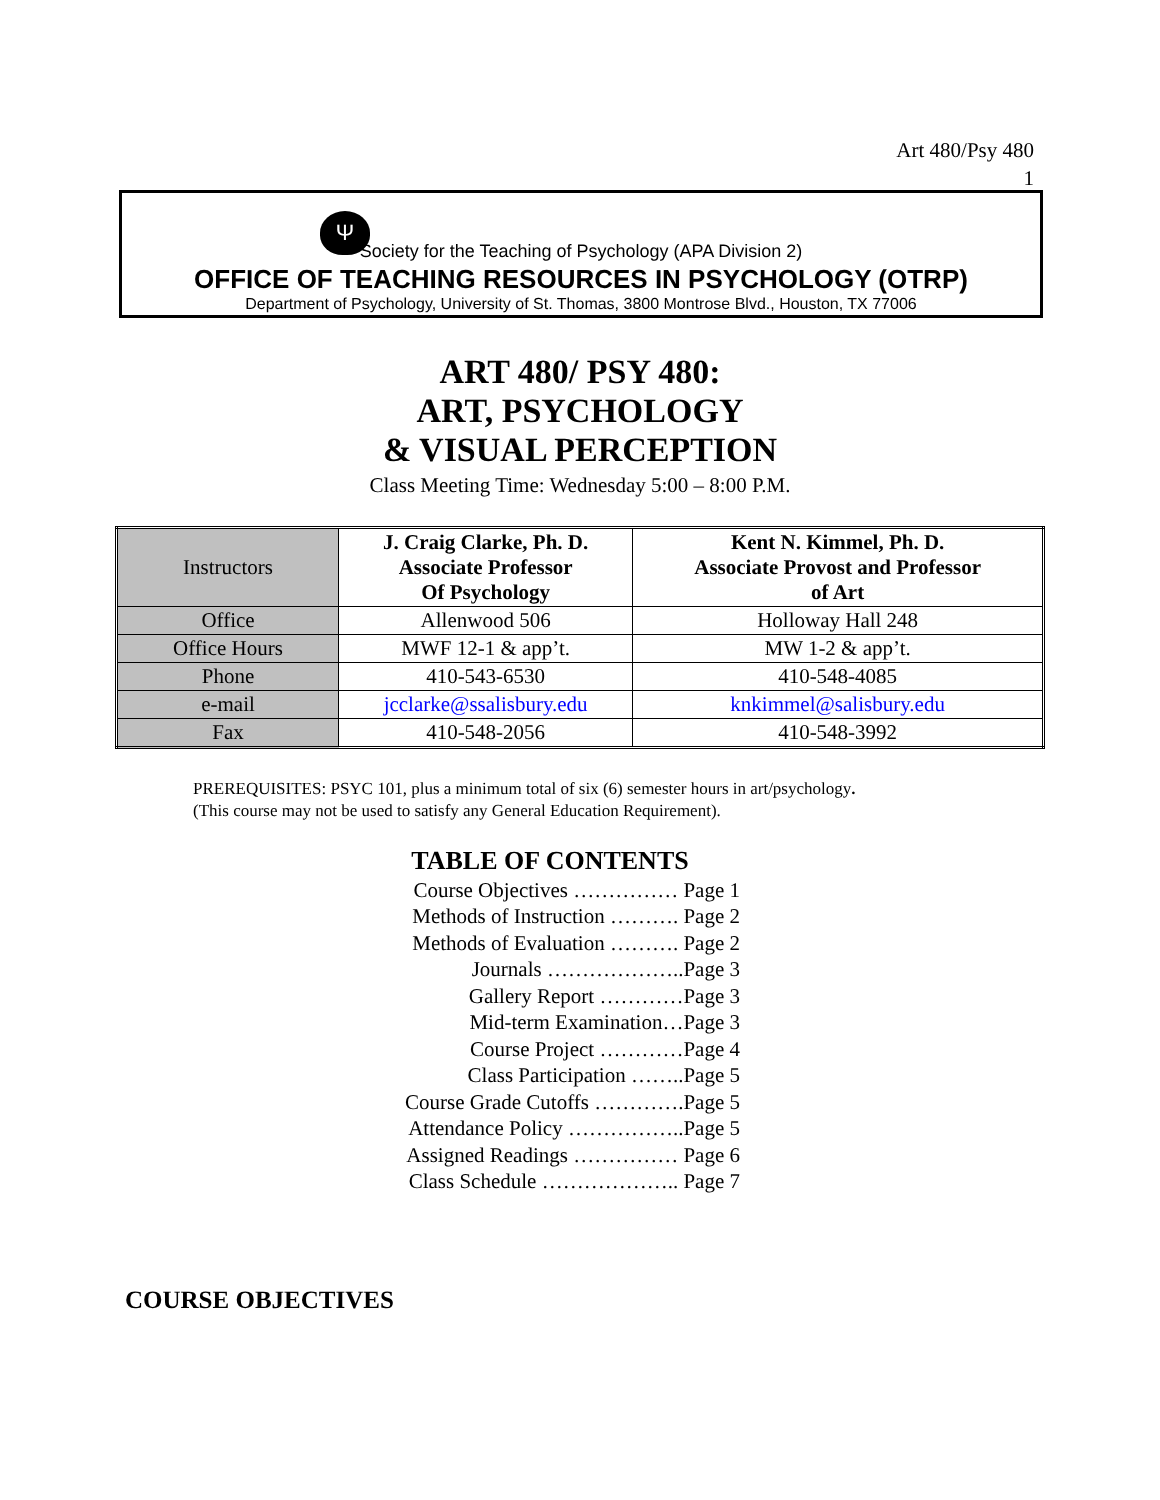Art 480/Psy 480
1
Ψ
Society for the Teaching of Psychology (APA Division 2)
OFFICE OF TEACHING RESOURCES IN PSYCHOLOGY (OTRP)
Department of Psychology, University of St. Thomas, 3800 Montrose Blvd., Houston, TX 77006
ART 480/ PSY 480:
ART, PSYCHOLOGY
& VISUAL PERCEPTION
Class Meeting Time: Wednesday 5:00 – 8:00 P.M.
| Instructors | J. Craig Clarke, Ph. D. Associate Professor Of Psychology | Kent N. Kimmel, Ph. D. Associate Provost and Professor of Art |
| Office | Allenwood 506 | Holloway Hall 248 |
| Office Hours | MWF 12-1 & app’t. | MW 1-2 & app’t. |
| Phone | 410-543-6530 | 410-548-4085 |
| e-mail | jcclarke@ssalisbury.edu | knkimmel@salisbury.edu |
| Fax | 410-548-2056 | 410-548-3992 |
PREREQUISITES: PSYC 101, plus a minimum total of six (6) semester hours in art/psychology.
(This course may not be used to satisfy any General Education Requirement).
TABLE OF CONTENTS
Course Objectives …………… Page 1
Methods of Instruction ………. Page 2
Methods of Evaluation ………. Page 2
Journals ………………..Page 3
Gallery Report …………Page 3
Mid-term Examination…Page 3
Course Project …………Page 4
Class Participation ……..Page 5
Course Grade Cutoffs ………….Page 5
Attendance Policy ……………..Page 5
Assigned Readings …………… Page 6
Class Schedule ……………….. Page 7
COURSE OBJECTIVES